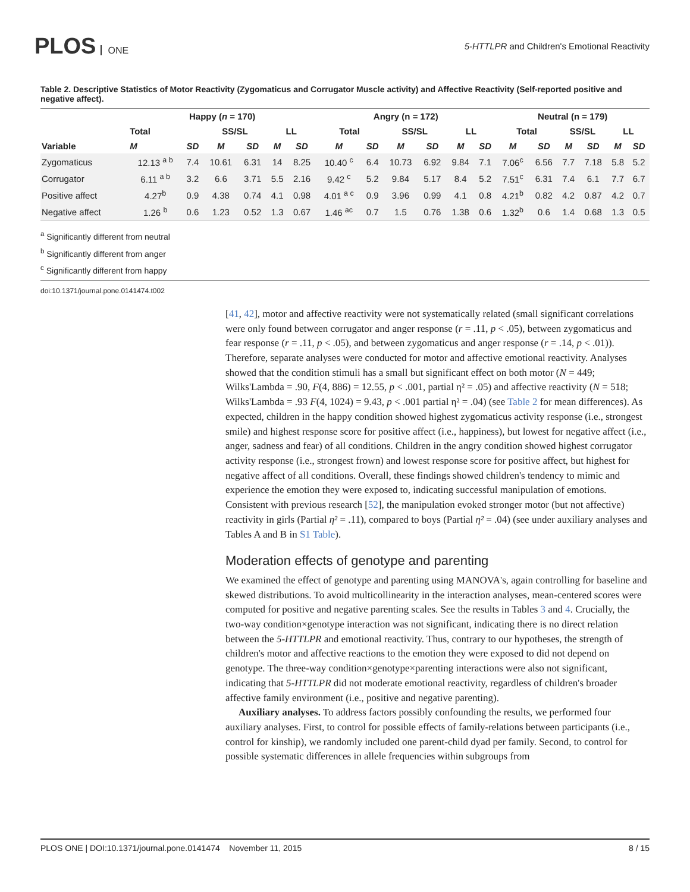PLOS ONE
5-HTTLPR and Children's Emotional Reactivity
Table 2. Descriptive Statistics of Motor Reactivity (Zygomaticus and Corrugator Muscle activity) and Affective Reactivity (Self-reported positive and negative affect).
| Variable | Happy ( n = 170) | | | | | | Angry (n = 172) | | | | | | Neutral (n = 179) | | | | | |
| --- | --- | --- | --- | --- | --- | --- | --- | --- | --- | --- | --- | --- | --- | --- | --- | --- | --- | --- |
| | Total | | SS/SL | | LL | | Total | | SS/SL | | LL | | Total | | SS/SL | | LL | |
| | M | SD | M | SD | M | SD | M | SD | M | SD | M | SD | M | SD | M | SD | M | SD |
| Zygomaticus | 12.13 <sup>a b</sup> | 7.4 | 10.61 | 6.31 | 14 | 8.25 | 10.40 <sup>c</sup> | 6.4 | 10.73 | 6.92 | 9.84 | 7.1 | 7.06<sup>c</sup> | 6.56 | 7.7 | 7.18 | 5.8 | 5.2 |
| Corrugator | 6.11 <sup>a b</sup> | 3.2 | 6.6 | 3.71 | 5.5 | 2.16 | 9.42 <sup>c</sup> | 5.2 | 9.84 | 5.17 | 8.4 | 5.2 | 7.51<sup>c</sup> | 6.31 | 7.4 | 6.1 | 7.7 | 6.7 |
| Positive affect | 4.27<sup>b</sup> | 0.9 | 4.38 | 0.74 | 4.1 | 0.98 | 4.01 <sup>a c</sup> | 0.9 | 3.96 | 0.99 | 4.1 | 0.8 | 4.21<sup>b</sup> | 0.82 | 4.2 | 0.87 | 4.2 | 0.7 |
| Negative affect | 1.26 <sup>b</sup> | 0.6 | 1.23 | 0.52 | 1.3 | 0.67 | 1.46 <sup>ac</sup> | 0.7 | 1.5 | 0.76 | 1.38 | 0.6 | 1.32<sup>b</sup> | 0.6 | 1.4 | 0.68 | 1.3 | 0.5 |
<sup>a</sup> Significantly different from neutral
<sup>b</sup> Significantly different from anger
<sup>c</sup> Significantly different from happy
doi:10.1371/journal.pone.0141474.t002
[41, 42], motor and affective reactivity were not systematically related (small significant correlations were only found between corrugator and anger response (r = .11, p < .05), between zygomaticus and fear response (r = .11, p < .05), and between zygomaticus and anger response (r = .14, p < .01)). Therefore, separate analyses were conducted for motor and affective emotional reactivity. Analyses showed that the condition stimuli has a small but significant effect on both motor (N = 449; Wilks'Lambda = .90, F(4, 886) = 12.55, p < .001, partial η² = .05) and affective reactivity (N = 518; Wilks'Lambda = .93 F(4, 1024) = 9.43, p < .001 partial η² = .04) (see Table 2 for mean differences). As expected, children in the happy condition showed highest zygomaticus activity response (i.e., strongest smile) and highest response score for positive affect (i.e., happiness), but lowest for negative affect (i.e., anger, sadness and fear) of all conditions. Children in the angry condition showed highest corrugator activity response (i.e., strongest frown) and lowest response score for positive affect, but highest for negative affect of all conditions. Overall, these findings showed children's tendency to mimic and experience the emotion they were exposed to, indicating successful manipulation of emotions. Consistent with previous research [52], the manipulation evoked stronger motor (but not affective) reactivity in girls (Partial η² = .11), compared to boys (Partial η² = .04) (see under auxiliary analyses and Tables A and B in S1 Table).
Moderation effects of genotype and parenting
We examined the effect of genotype and parenting using MANOVA's, again controlling for baseline and skewed distributions. To avoid multicollinearity in the interaction analyses, mean-centered scores were computed for positive and negative parenting scales. See the results in Tables 3 and 4. Crucially, the two-way condition×genotype interaction was not significant, indicating there is no direct relation between the 5-HTTLPR and emotional reactivity. Thus, contrary to our hypotheses, the strength of children's motor and affective reactions to the emotion they were exposed to did not depend on genotype. The three-way condition×genotype×parenting interactions were also not significant, indicating that 5-HTTLPR did not moderate emotional reactivity, regardless of children's broader affective family environment (i.e., positive and negative parenting).
Auxiliary analyses. To address factors possibly confounding the results, we performed four auxiliary analyses. First, to control for possible effects of family-relations between participants (i.e., control for kinship), we randomly included one parent-child dyad per family. Second, to control for possible systematic differences in allele frequencies within subgroups from
PLOS ONE | DOI:10.1371/journal.pone.0141474 November 11, 2015 8 / 15